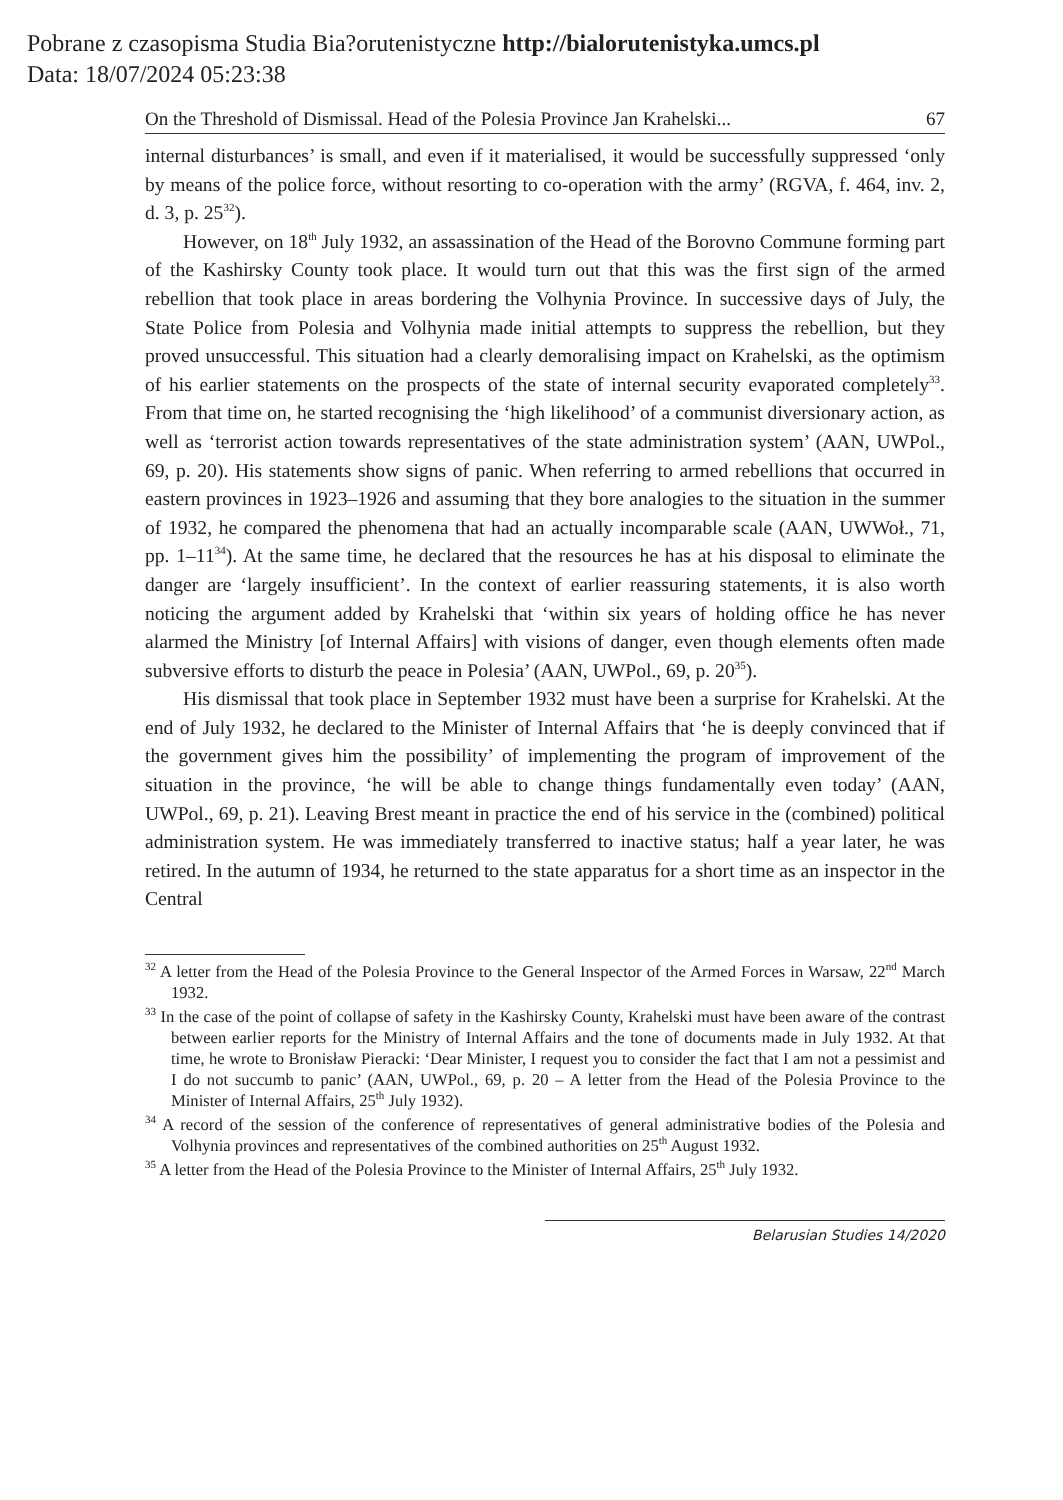Pobrane z czasopisma Studia Bia?orutenistyczne http://bialorutenistyka.umcs.pl
Data: 18/07/2024 05:23:38
On the Threshold of Dismissal. Head of the Polesia Province Jan Krahelski... 67
internal disturbances’ is small, and even if it materialised, it would be successfully suppressed ‘only by means of the police force, without resorting to co-operation with the army’ (RGVA, f. 464, inv. 2, d. 3, p. 25<sup>32</sup>).
However, on 18<sup>th</sup> July 1932, an assassination of the Head of the Borovno Commune forming part of the Kashirsky County took place. It would turn out that this was the first sign of the armed rebellion that took place in areas bordering the Volhynia Province. In successive days of July, the State Police from Polesia and Volhynia made initial attempts to suppress the rebellion, but they proved unsuccessful. This situation had a clearly demoralising impact on Krahelski, as the optimism of his earlier statements on the prospects of the state of internal security evaporated completely<sup>33</sup>. From that time on, he started recognising the ‘high likelihood’ of a communist diversionary action, as well as ‘terrorist action towards representatives of the state administration system’ (AAN, UWPol., 69, p. 20). His statements show signs of panic. When referring to armed rebellions that occurred in eastern provinces in 1923–1926 and assuming that they bore analogies to the situation in the summer of 1932, he compared the phenomena that had an actually incomparable scale (AAN, UWWoł., 71, pp. 1–11<sup>34</sup>). At the same time, he declared that the resources he has at his disposal to eliminate the danger are ‘largely insufficient’. In the context of earlier reassuring statements, it is also worth noticing the argument added by Krahelski that ‘within six years of holding office he has never alarmed the Ministry [of Internal Affairs] with visions of danger, even though elements often made subversive efforts to disturb the peace in Polesia’ (AAN, UWPol., 69, p. 20<sup>35</sup>).
His dismissal that took place in September 1932 must have been a surprise for Krahelski. At the end of July 1932, he declared to the Minister of Internal Affairs that ‘he is deeply convinced that if the government gives him the possibility’ of implementing the program of improvement of the situation in the province, ‘he will be able to change things fundamentally even today’ (AAN, UWPol., 69, p. 21). Leaving Brest meant in practice the end of his service in the (combined) political administration system. He was immediately transferred to inactive status; half a year later, he was retired. In the autumn of 1934, he returned to the state apparatus for a short time as an inspector in the Central
<sup>32</sup> A letter from the Head of the Polesia Province to the General Inspector of the Armed Forces in Warsaw, 22<sup>nd</sup> March 1932.
<sup>33</sup> In the case of the point of collapse of safety in the Kashirsky County, Krahelski must have been aware of the contrast between earlier reports for the Ministry of Internal Affairs and the tone of documents made in July 1932. At that time, he wrote to Bronisław Pieracki: ‘Dear Minister, I request you to consider the fact that I am not a pessimist and I do not succumb to panic’ (AAN, UWPol., 69, p. 20 – A letter from the Head of the Polesia Province to the Minister of Internal Affairs, 25<sup>th</sup> July 1932).
<sup>34</sup> A record of the session of the conference of representatives of general administrative bodies of the Polesia and Volhynia provinces and representatives of the combined authorities on 25<sup>th</sup> August 1932.
<sup>35</sup> A letter from the Head of the Polesia Province to the Minister of Internal Affairs, 25<sup>th</sup> July 1932.
Belarusian Studies 14/2020